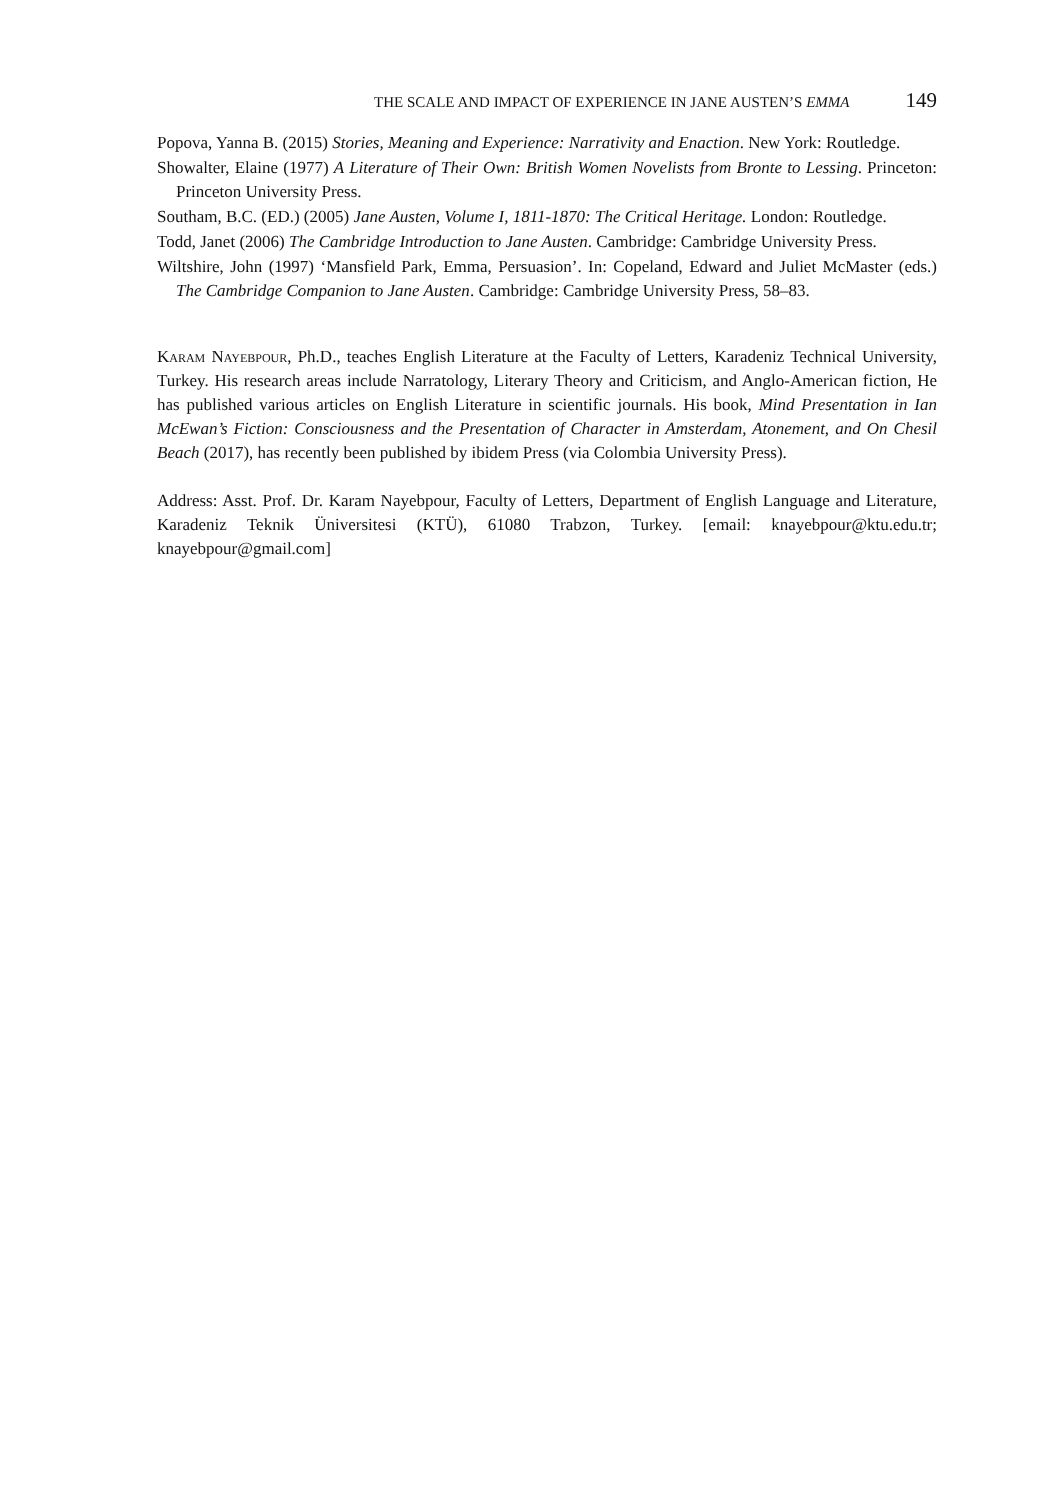THE SCALE AND IMPACT OF EXPERIENCE IN JANE AUSTEN’S EMMA 149
Popova, Yanna B. (2015) Stories, Meaning and Experience: Narrativity and Enaction. New York: Routledge.
Showalter, Elaine (1977) A Literature of Their Own: British Women Novelists from Bronte to Lessing. Princeton: Princeton University Press.
Southam, B.C. (ED.) (2005) Jane Austen, Volume I, 1811-1870: The Critical Heritage. London: Routledge.
Todd, Janet (2006) The Cambridge Introduction to Jane Austen. Cambridge: Cambridge University Press.
Wiltshire, John (1997) ‘Mansfield Park, Emma, Persuasion’. In: Copeland, Edward and Juliet McMaster (eds.) The Cambridge Companion to Jane Austen. Cambridge: Cambridge University Press, 58–83.
Karam Nayebpour, Ph.D., teaches English Literature at the Faculty of Letters, Karadeniz Technical University, Turkey. His research areas include Narratology, Literary Theory and Criticism, and Anglo-American fiction, He has published various articles on English Literature in scientific journals. His book, Mind Presentation in Ian McEwan’s Fiction: Consciousness and the Presentation of Character in Amsterdam, Atonement, and On Chesil Beach (2017), has recently been published by ibidem Press (via Colombia University Press).
Address: Asst. Prof. Dr. Karam Nayebpour, Faculty of Letters, Department of English Language and Literature, Karadeniz Teknik Üniversitesi (KTÜ), 61080 Trabzon, Turkey. [email: knayebpour@ktu.edu.tr; knayebpour@gmail.com]